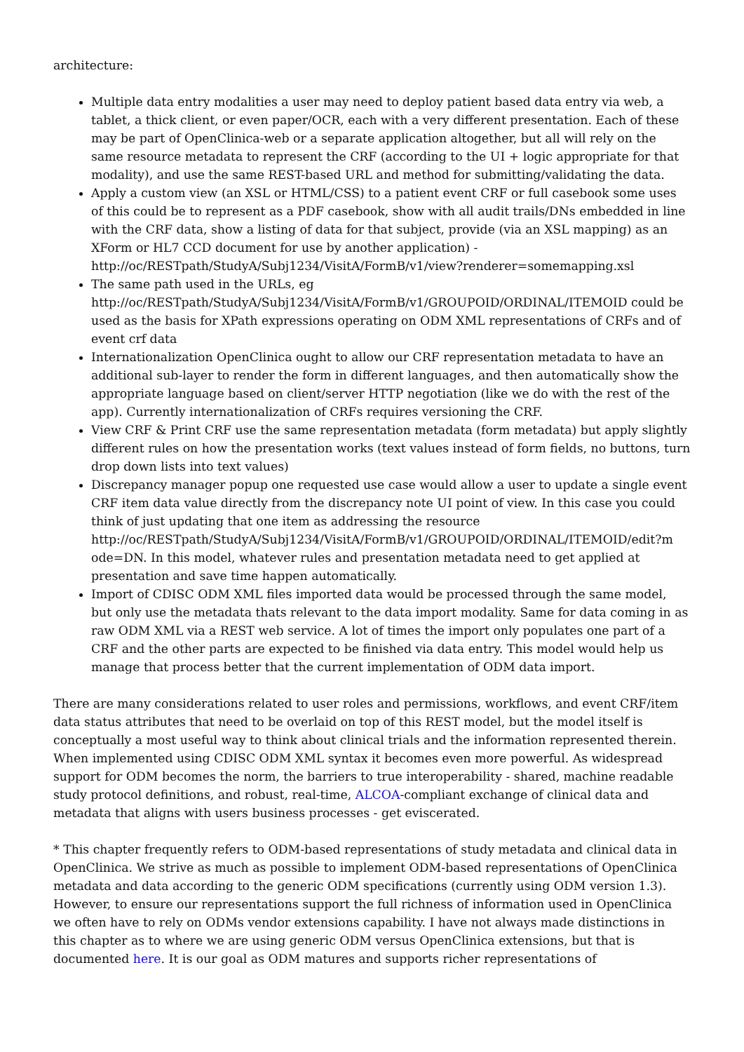architecture:
Multiple data entry modalities a user may need to deploy patient based data entry via web, a tablet, a thick client, or even paper/OCR, each with a very different presentation. Each of these may be part of OpenClinica-web or a separate application altogether, but all will rely on the same resource metadata to represent the CRF (according to the UI + logic appropriate for that modality), and use the same REST-based URL and method for submitting/validating the data.
Apply a custom view (an XSL or HTML/CSS) to a patient event CRF or full casebook some uses of this could be to represent as a PDF casebook, show with all audit trails/DNs embedded in line with the CRF data, show a listing of data for that subject, provide (via an XSL mapping) as an XForm or HL7 CCD document for use by another application) - http://oc/RESTpath/StudyA/Subj1234/VisitA/FormB/v1/view?renderer=somemapping.xsl
The same path used in the URLs, eg http://oc/RESTpath/StudyA/Subj1234/VisitA/FormB/v1/GROUPOID/ORDINAL/ITEMOID could be used as the basis for XPath expressions operating on ODM XML representations of CRFs and of event crf data
Internationalization OpenClinica ought to allow our CRF representation metadata to have an additional sub-layer to render the form in different languages, and then automatically show the appropriate language based on client/server HTTP negotiation (like we do with the rest of the app). Currently internationalization of CRFs requires versioning the CRF.
View CRF & Print CRF use the same representation metadata (form metadata) but apply slightly different rules on how the presentation works (text values instead of form fields, no buttons, turn drop down lists into text values)
Discrepancy manager popup one requested use case would allow a user to update a single event CRF item data value directly from the discrepancy note UI point of view. In this case you could think of just updating that one item as addressing the resource http://oc/RESTpath/StudyA/Subj1234/VisitA/FormB/v1/GROUPOID/ORDINAL/ITEMOID/edit?m ode=DN. In this model, whatever rules and presentation metadata need to get applied at presentation and save time happen automatically.
Import of CDISC ODM XML files imported data would be processed through the same model, but only use the metadata thats relevant to the data import modality. Same for data coming in as raw ODM XML via a REST web service. A lot of times the import only populates one part of a CRF and the other parts are expected to be finished via data entry. This model would help us manage that process better that the current implementation of ODM data import.
There are many considerations related to user roles and permissions, workflows, and event CRF/item data status attributes that need to be overlaid on top of this REST model, but the model itself is conceptually a most useful way to think about clinical trials and the information represented therein. When implemented using CDISC ODM XML syntax it becomes even more powerful. As widespread support for ODM becomes the norm, the barriers to true interoperability - shared, machine readable study protocol definitions, and robust, real-time, ALCOA-compliant exchange of clinical data and metadata that aligns with users business processes - get eviscerated.
* This chapter frequently refers to ODM-based representations of study metadata and clinical data in OpenClinica. We strive as much as possible to implement ODM-based representations of OpenClinica metadata and data according to the generic ODM specifications (currently using ODM version 1.3). However, to ensure our representations support the full richness of information used in OpenClinica we often have to rely on ODMs vendor extensions capability. I have not always made distinctions in this chapter as to where we are using generic ODM versus OpenClinica extensions, but that is documented here. It is our goal as ODM matures and supports richer representations of